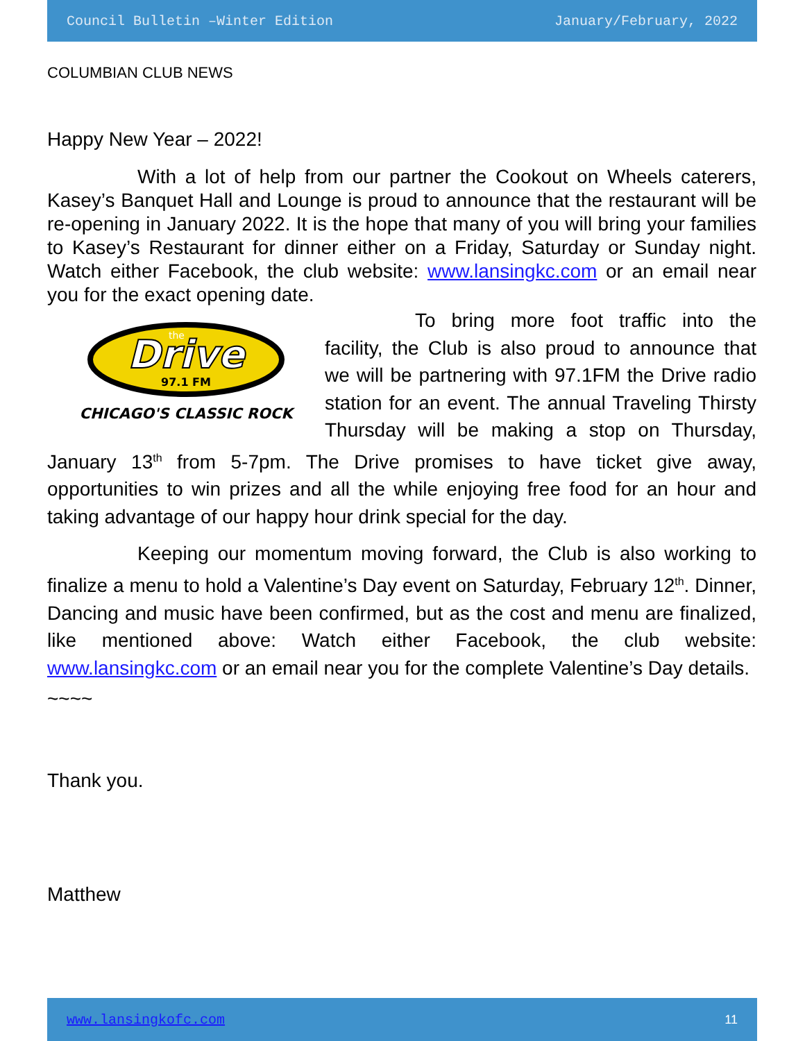Council Bulletin –Winter Edition January/February, 2022
COLUMBIAN CLUB NEWS
Happy New Year – 2022!
With a lot of help from our partner the Cookout on Wheels caterers, Kasey’s Banquet Hall and Lounge is proud to announce that the restaurant will be re-opening in January 2022. It is the hope that many of you will bring your families to Kasey’s Restaurant for dinner either on a Friday, Saturday or Sunday night. Watch either Facebook, the club website: www.lansingkc.com or an email near you for the exact opening date.
Drive
the
97.1 FM
CHICAGO'S CLASSIC ROCK
To bring more foot traffic into the facility, the Club is also proud to announce that we will be partnering with 97.1FM the Drive radio station for an event. The annual Traveling Thirsty Thursday will be making a stop on Thursday, January 13<sup>th</sup> from 5-7pm. The Drive promises to have ticket give away, opportunities to win prizes and all the while enjoying free food for an hour and taking advantage of our happy hour drink special for the day.
Keeping our momentum moving forward, the Club is also working to finalize a menu to hold a Valentine’s Day event on Saturday, February 12<sup>th</sup>. Dinner, Dancing and music have been confirmed, but as the cost and menu are finalized, like mentioned above: Watch either Facebook, the club website: www.lansingkc.com or an email near you for the complete Valentine’s Day details.
~~~~
Thank you.
Matthew
www.lansingkofc.com 11